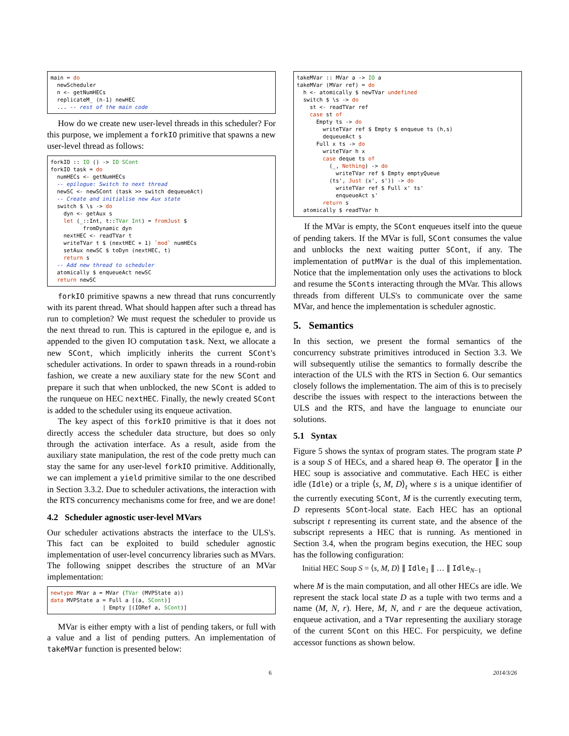main = do newScheduler n <- getNumHECs replicateM_ (n-1) newHEC ... -- rest of the main code
How do we create new user-level threads in this scheduler? For this purpose, we implement a forkIO primitive that spawns a new user-level thread as follows:
forkIO :: IO () -> IO SCont forkIO task = do numHECs <- getNumHECs -- epilogue: Switch to next thread newSC <- newSCont (task >> switch dequeueAct) -- Create and initialise new Aux state switch $ \s -> do dyn <- getAux s let (_::Int, t::TVar Int) = fromJust $ fromDynamic dyn nextHEC <- readTVar t writeTVar t $ (nextHEC + 1) `mod` numHECs setAux newSC $ toDyn (nextHEC, t) return s -- Add new thread to scheduler atomically $ enqueueAct newSC return newSC
forkIO primitive spawns a new thread that runs concurrently with its parent thread. What should happen after such a thread has run to completion? We must request the scheduler to provide us the next thread to run. This is captured in the epilogue e, and is appended to the given IO computation task. Next, we allocate a new SCont, which implicitly inherits the current SCont's scheduler activations. In order to spawn threads in a round-robin fashion, we create a new auxiliary state for the new SCont and prepare it such that when unblocked, the new SCont is added to the runqueue on HEC nextHEC. Finally, the newly created SCont is added to the scheduler using its enqueue activation.
The key aspect of this forkIO primitive is that it does not directly access the scheduler data structure, but does so only through the activation interface. As a result, aside from the auxiliary state manipulation, the rest of the code pretty much can stay the same for any user-level forkIO primitive. Additionally, we can implement a yield primitive similar to the one described in Section 3.3.2. Due to scheduler activations, the interaction with the RTS concurrency mechanisms come for free, and we are done!
4.2 Scheduler agnostic user-level MVars
Our scheduler activations abstracts the interface to the ULS's. This fact can be exploited to build scheduler agnostic implementation of user-level concurrency libraries such as MVars. The following snippet describes the structure of an MVar implementation:
newtype MVar a = MVar (TVar (MVPState a)) data MVPState a = Full a [(a, SCont)] | Empty [(IORef a, SCont)]
MVar is either empty with a list of pending takers, or full with a value and a list of pending putters. An implementation of takeMVar function is presented below:
takeMVar :: MVar a -> IO a takeMVar (MVar ref) = do h <- atomically $ newTVar undefined switch $ \s -> do st <- readTVar ref case st of Empty ts -> do writeTVar ref $ Empty $ enqueue ts (h,s) dequeueAct s Full x ts -> do writeTVar h x case deque ts of (_, Nothing) -> do writeTVar ref $ Empty emptyQueue (ts', Just (x', s')) -> do writeTVar ref $ Full x' ts' enqueueAct s' return s atomically $ readTVar h
If the MVar is empty, the SCont enqueues itself into the queue of pending takers. If the MVar is full, SCont consumes the value and unblocks the next waiting putter SCont, if any. The implementation of putMVar is the dual of this implementation. Notice that the implementation only uses the activations to block and resume the SConts interacting through the MVar. This allows threads from different ULS's to communicate over the same MVar, and hence the implementation is scheduler agnostic.
5. Semantics
In this section, we present the formal semantics of the concurrency substrate primitives introduced in Section 3.3. We will subsequently utilise the semantics to formally describe the interaction of the ULS with the RTS in Section 6. Our semantics closely follows the implementation. The aim of this is to precisely describe the issues with respect to the interactions between the ULS and the RTS, and have the language to enunciate our solutions.
5.1 Syntax
Figure 5 shows the syntax of program states. The program state P is a soup S of HECs, and a shared heap Θ. The operator ∥ in the HEC soup is associative and commutative. Each HEC is either idle (Idle) or a triple ⟨s, M, D⟩<sub>t</sub> where s is a unique identifier of the currently executing SCont, M is the currently executing term, D represents SCont-local state. Each HEC has an optional subscript t representing its current state, and the absence of the subscript represents a HEC that is running. As mentioned in Section 3.4, when the program begins execution, the HEC soup has the following configuration:
Initial HEC Soup S = ⟨s, M, D⟩ ∥ Idle<sub>1</sub> ∥ … ∥ Idle<sub>N−1</sub>
where M is the main computation, and all other HECs are idle. We represent the stack local state D as a tuple with two terms and a name (M, N, r). Here, M, N, and r are the dequeue activation, enqueue activation, and a TVar representing the auxiliary storage of the current SCont on this HEC. For perspicuity, we define accessor functions as shown below.
6 2014/3/26